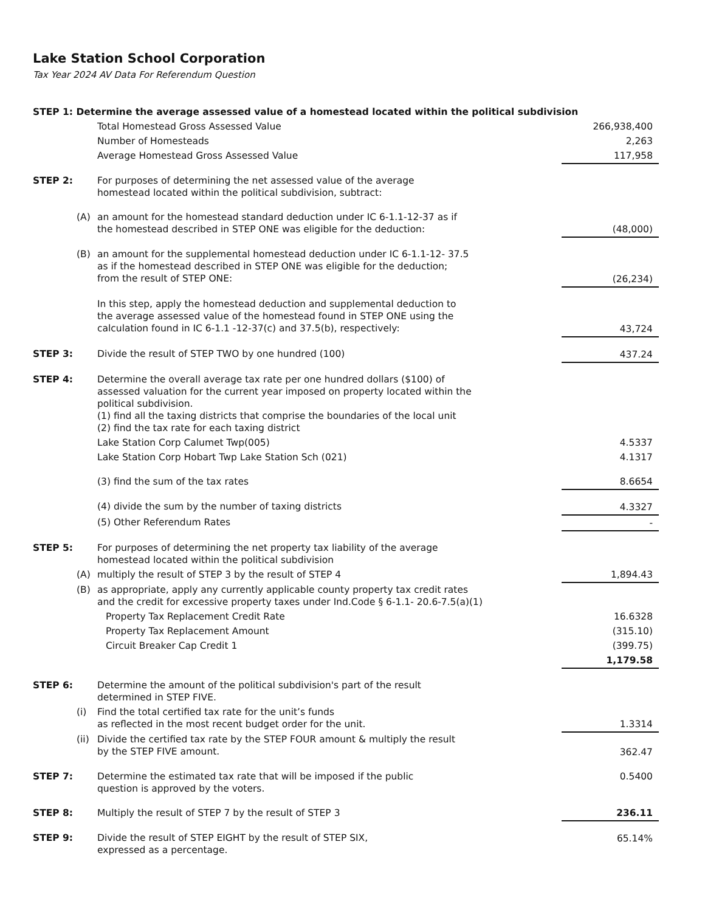Lake Station School Corporation
Tax Year 2024 AV Data For Referendum Question
| STEP 1: Determine the average assessed value of a homestead located within the political subdivision | | | |
| | | Total Homestead Gross Assessed Value | 266,938,400 |
| | | Number of Homesteads | 2,263 |
| | | Average Homestead Gross Assessed Value | 117,958 |
| STEP 2: | | For purposes of determining the net assessed value of the average homestead located within the political subdivision, subtract: | |
| | (A) | an amount for the homestead standard deduction under IC 6-1.1-12-37 as if the homestead described in STEP ONE was eligible for the deduction: | (48,000) |
| | (B) | an amount for the supplemental homestead deduction under IC 6-1.1-12- 37.5 as if the homestead described in STEP ONE was eligible for the deduction; from the result of STEP ONE: | (26,234) |
| | | In this step, apply the homestead deduction and supplemental deduction to the average assessed value of the homestead found in STEP ONE using the calculation found in IC 6-1.1 -12-37(c) and 37.5(b), respectively: | 43,724 |
| STEP 3: | | Divide the result of STEP TWO by one hundred (100) | 437.24 |
| STEP 4: | | Determine the overall average tax rate per one hundred dollars ($100) of assessed valuation for the current year imposed on property located within the political subdivision. (1) find all the taxing districts that comprise the boundaries of the local unit (2) find the tax rate for each taxing district | |
| | | Lake Station Corp Calumet Twp(005) | 4.5337 |
| | | Lake Station Corp Hobart Twp Lake Station Sch (021) | 4.1317 |
| | | (3) find the sum of the tax rates | 8.6654 |
| | | (4) divide the sum by the number of taxing districts | 4.3327 |
| | | (5) Other Referendum Rates | - |
| STEP 5: | | For purposes of determining the net property tax liability of the average homestead located within the political subdivision | |
| | (A) | multiply the result of STEP 3 by the result of STEP 4 | 1,894.43 |
| | (B) | as appropriate, apply any currently applicable county property tax credit rates and the credit for excessive property taxes under Ind.Code § 6-1.1- 20.6-7.5(a)(1) | |
| | | Property Tax Replacement Credit Rate | 16.6328 |
| | | Property Tax Replacement Amount | (315.10) |
| | | Circuit Breaker Cap Credit 1 | (399.75) |
| | | | 1,179.58 |
| STEP 6: | | Determine the amount of the political subdivision's part of the result determined in STEP FIVE. | |
| | (i) | Find the total certified tax rate for the unit’s funds as reflected in the most recent budget order for the unit. | 1.3314 |
| | (ii) | Divide the certified tax rate by the STEP FOUR amount & multiply the result by the STEP FIVE amount. | 362.47 |
| STEP 7: | | Determine the estimated tax rate that will be imposed if the public question is approved by the voters. | 0.5400 |
| STEP 8: | | Multiply the result of STEP 7 by the result of STEP 3 | 236.11 |
| STEP 9: | | Divide the result of STEP EIGHT by the result of STEP SIX, expressed as a percentage. | 65.14% |